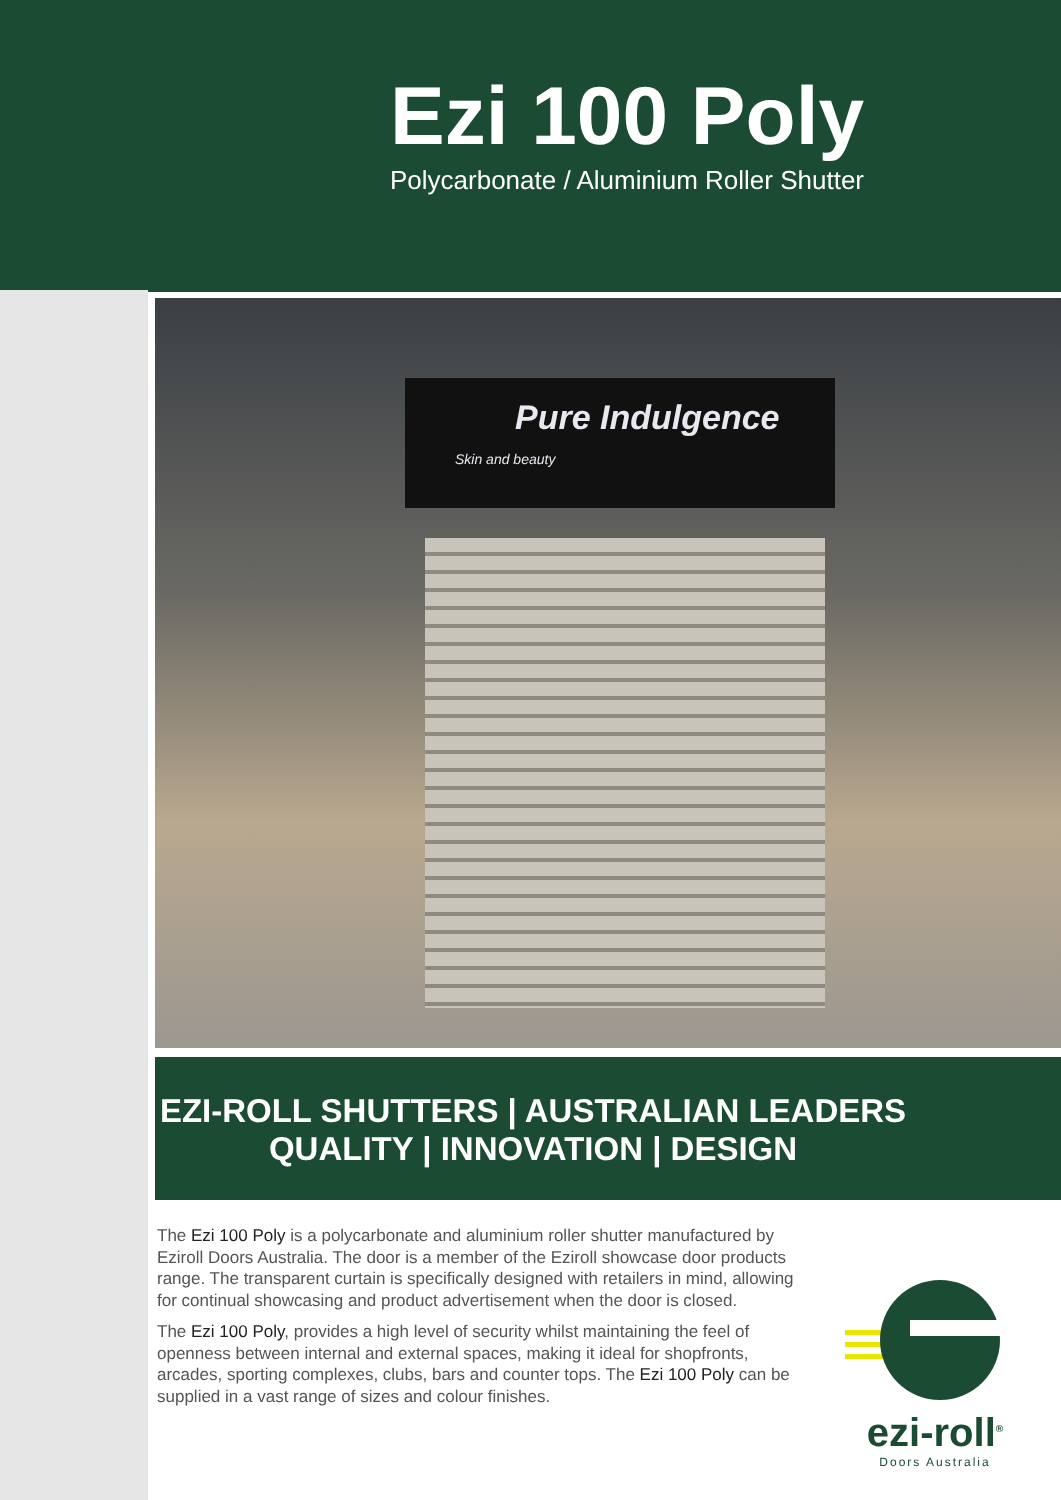Ezi 100 Poly
Polycarbonate / Aluminium Roller Shutter
Pure Indulgence
Skin and beauty
EZI-ROLL SHUTTERS | AUSTRALIAN LEADERS
QUALITY | INNOVATION | DESIGN
The Ezi 100 Poly is a polycarbonate and aluminium roller shutter manufactured by Eziroll Doors Australia. The door is a member of the Eziroll showcase door products range. The transparent curtain is specifically designed with retailers in mind, allowing for continual showcasing and product advertisement when the door is closed.
The Ezi 100 Poly, provides a high level of security whilst maintaining the feel of openness between internal and external spaces, making it ideal for shopfronts, arcades, sporting complexes, clubs, bars and counter tops. The Ezi 100 Poly can be supplied in a vast range of sizes and colour finishes.
ezi-roll<sup>®</sup>
Doors Australia